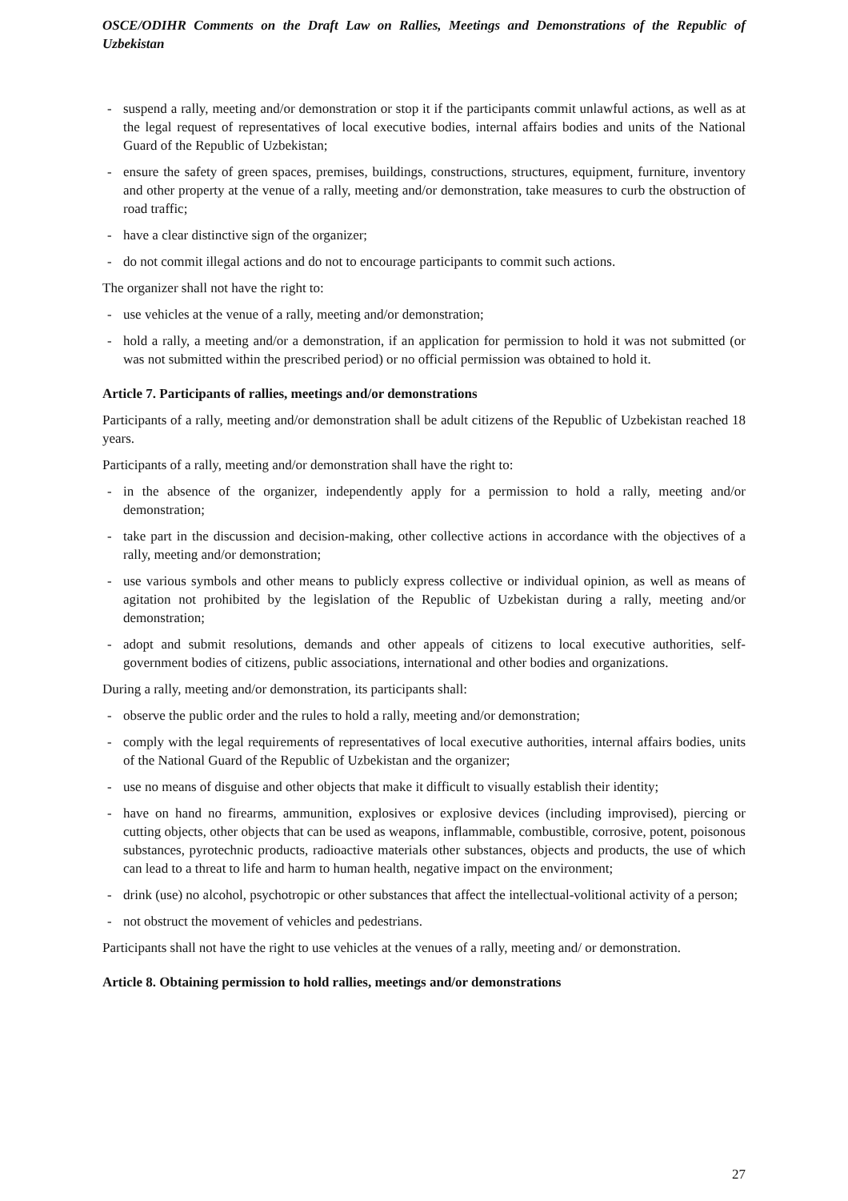OSCE/ODIHR Comments on the Draft Law on Rallies, Meetings and Demonstrations of the Republic of Uzbekistan
- suspend a rally, meeting and/or demonstration or stop it if the participants commit unlawful actions, as well as at the legal request of representatives of local executive bodies, internal affairs bodies and units of the National Guard of the Republic of Uzbekistan;
- ensure the safety of green spaces, premises, buildings, constructions, structures, equipment, furniture, inventory and other property at the venue of a rally, meeting and/or demonstration, take measures to curb the obstruction of road traffic;
- have a clear distinctive sign of the organizer;
- do not commit illegal actions and do not to encourage participants to commit such actions.
The organizer shall not have the right to:
- use vehicles at the venue of a rally, meeting and/or demonstration;
- hold a rally, a meeting and/or a demonstration, if an application for permission to hold it was not submitted (or was not submitted within the prescribed period) or no official permission was obtained to hold it.
Article 7. Participants of rallies, meetings and/or demonstrations
Participants of a rally, meeting and/or demonstration shall be adult citizens of the Republic of Uzbekistan reached 18 years.
Participants of a rally, meeting and/or demonstration shall have the right to:
- in the absence of the organizer, independently apply for a permission to hold a rally, meeting and/or demonstration;
- take part in the discussion and decision-making, other collective actions in accordance with the objectives of a rally, meeting and/or demonstration;
- use various symbols and other means to publicly express collective or individual opinion, as well as means of agitation not prohibited by the legislation of the Republic of Uzbekistan during a rally, meeting and/or demonstration;
- adopt and submit resolutions, demands and other appeals of citizens to local executive authorities, self-government bodies of citizens, public associations, international and other bodies and organizations.
During a rally, meeting and/or demonstration, its participants shall:
- observe the public order and the rules to hold a rally, meeting and/or demonstration;
- comply with the legal requirements of representatives of local executive authorities, internal affairs bodies, units of the National Guard of the Republic of Uzbekistan and the organizer;
- use no means of disguise and other objects that make it difficult to visually establish their identity;
- have on hand no firearms, ammunition, explosives or explosive devices (including improvised), piercing or cutting objects, other objects that can be used as weapons, inflammable, combustible, corrosive, potent, poisonous substances, pyrotechnic products, radioactive materials other substances, objects and products, the use of which can lead to a threat to life and harm to human health, negative impact on the environment;
- drink (use) no alcohol, psychotropic or other substances that affect the intellectual-volitional activity of a person;
- not obstruct the movement of vehicles and pedestrians.
Participants shall not have the right to use vehicles at the venues of a rally, meeting and/ or demonstration.
Article 8. Obtaining permission to hold rallies, meetings and/or demonstrations
27